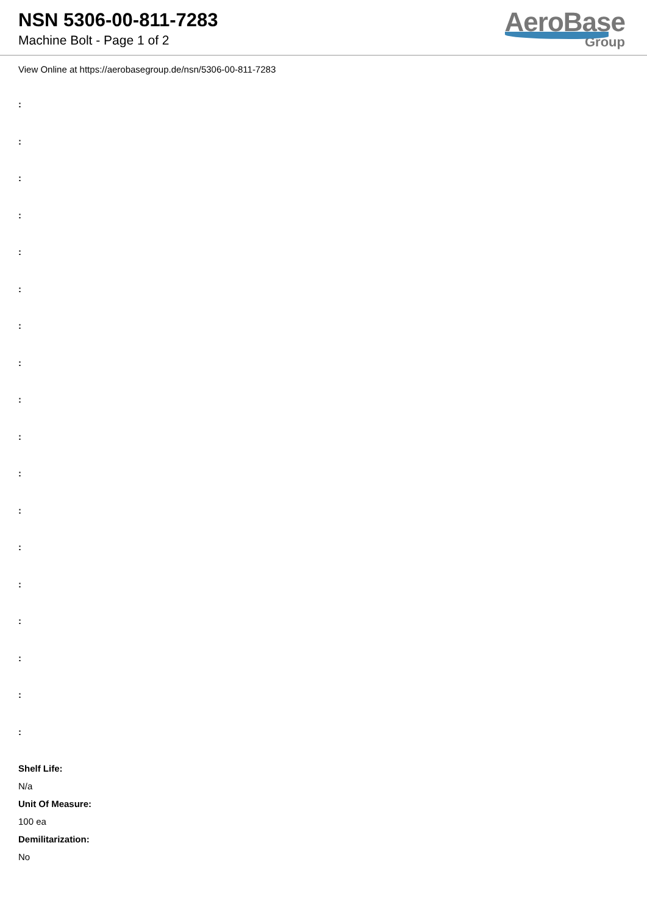NSN 5306-00-811-7283
Machine Bolt - Page 1 of 2
AeroBase
Group
View Online at https://aerobasegroup.de/nsn/5306-00-811-7283
:
:
:
:
:
:
:
:
:
:
:
:
:
:
:
:
:
:
Shelf Life:
N/a
Unit Of Measure:
100 ea
Demilitarization:
No